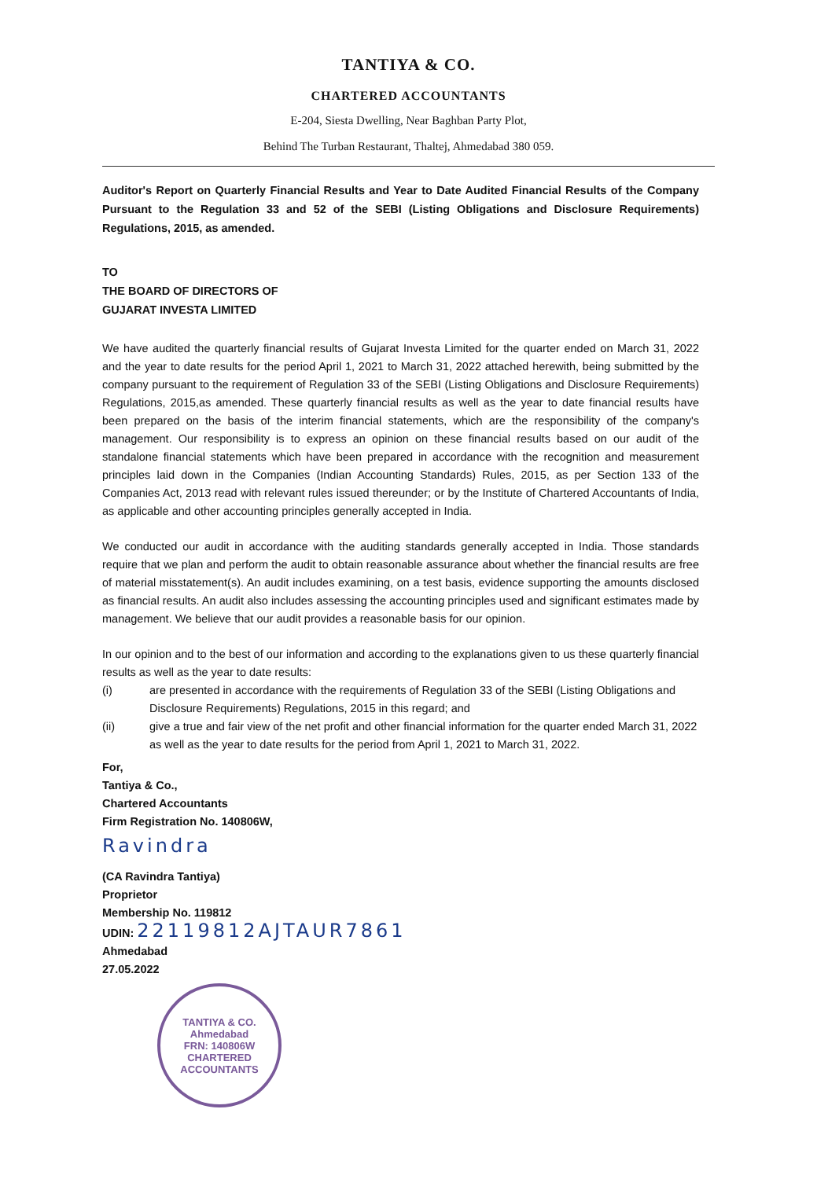TANTIYA & CO.
CHARTERED ACCOUNTANTS
E-204, Siesta Dwelling, Near Baghban Party Plot,
Behind The Turban Restaurant, Thaltej, Ahmedabad 380 059.
Auditor's Report on Quarterly Financial Results and Year to Date Audited Financial Results of the Company Pursuant to the Regulation 33 and 52 of the SEBI (Listing Obligations and Disclosure Requirements) Regulations, 2015, as amended.
TO
THE BOARD OF DIRECTORS OF
GUJARAT INVESTA LIMITED
We have audited the quarterly financial results of Gujarat Investa Limited for the quarter ended on March 31, 2022 and the year to date results for the period April 1, 2021 to March 31, 2022 attached herewith, being submitted by the company pursuant to the requirement of Regulation 33 of the SEBI (Listing Obligations and Disclosure Requirements) Regulations, 2015,as amended. These quarterly financial results as well as the year to date financial results have been prepared on the basis of the interim financial statements, which are the responsibility of the company's management. Our responsibility is to express an opinion on these financial results based on our audit of the standalone financial statements which have been prepared in accordance with the recognition and measurement principles laid down in the Companies (Indian Accounting Standards) Rules, 2015, as per Section 133 of the Companies Act, 2013 read with relevant rules issued thereunder; or by the Institute of Chartered Accountants of India, as applicable and other accounting principles generally accepted in India.
We conducted our audit in accordance with the auditing standards generally accepted in India. Those standards require that we plan and perform the audit to obtain reasonable assurance about whether the financial results are free of material misstatement(s). An audit includes examining, on a test basis, evidence supporting the amounts disclosed as financial results. An audit also includes assessing the accounting principles used and significant estimates made by management. We believe that our audit provides a reasonable basis for our opinion.
In our opinion and to the best of our information and according to the explanations given to us these quarterly financial results as well as the year to date results:
(i) are presented in accordance with the requirements of Regulation 33 of the SEBI (Listing Obligations and Disclosure Requirements) Regulations, 2015 in this regard; and
(ii) give a true and fair view of the net profit and other financial information for the quarter ended March 31, 2022 as well as the year to date results for the period from April 1, 2021 to March 31, 2022.
For,
Tantiya & Co.,
Chartered Accountants
Firm Registration No. 140806W,
Ravindra
(CA Ravindra Tantiya)
Proprietor
Membership No. 119812
UDIN: 22119812AJTAUR7861
Ahmedabad
27.05.2022
TANTIYA & CO.
Ahmedabad
FRN: 140806W
CHARTERED ACCOUNTANTS